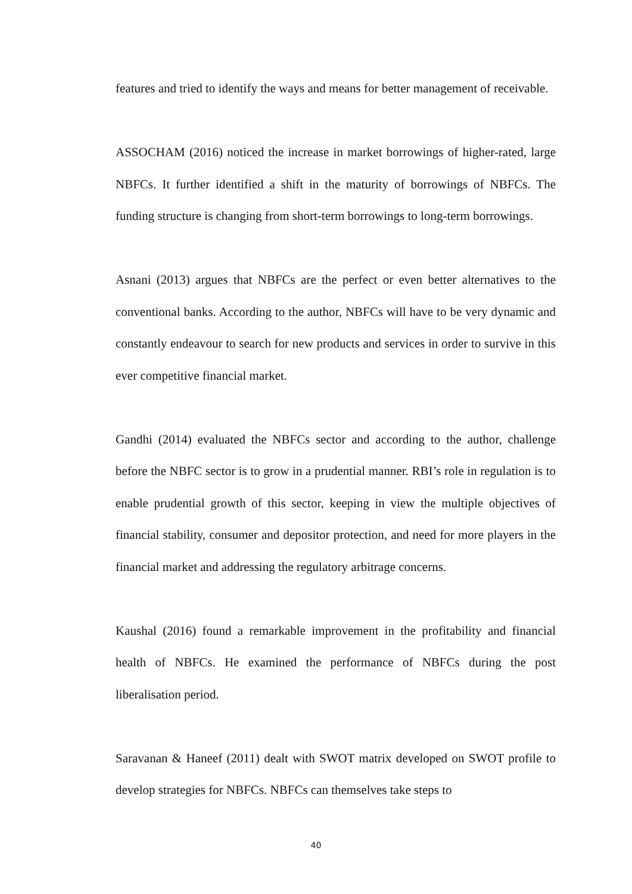features and tried to identify the ways and means for better management of receivable.
ASSOCHAM (2016) noticed the increase in market borrowings of higher-rated, large NBFCs. It further identified a shift in the maturity of borrowings of NBFCs. The funding structure is changing from short-term borrowings to long-term borrowings.
Asnani (2013) argues that NBFCs are the perfect or even better alternatives to the conventional banks. According to the author, NBFCs will have to be very dynamic and constantly endeavour to search for new products and services in order to survive in this ever competitive financial market.
Gandhi (2014) evaluated the NBFCs sector and according to the author, challenge before the NBFC sector is to grow in a prudential manner. RBI’s role in regulation is to enable prudential growth of this sector, keeping in view the multiple objectives of financial stability, consumer and depositor protection, and need for more players in the financial market and addressing the regulatory arbitrage concerns.
Kaushal (2016) found a remarkable improvement in the profitability and financial health of NBFCs. He examined the performance of NBFCs during the post liberalisation period.
Saravanan & Haneef (2011) dealt with SWOT matrix developed on SWOT profile to develop strategies for NBFCs. NBFCs can themselves take steps to
40